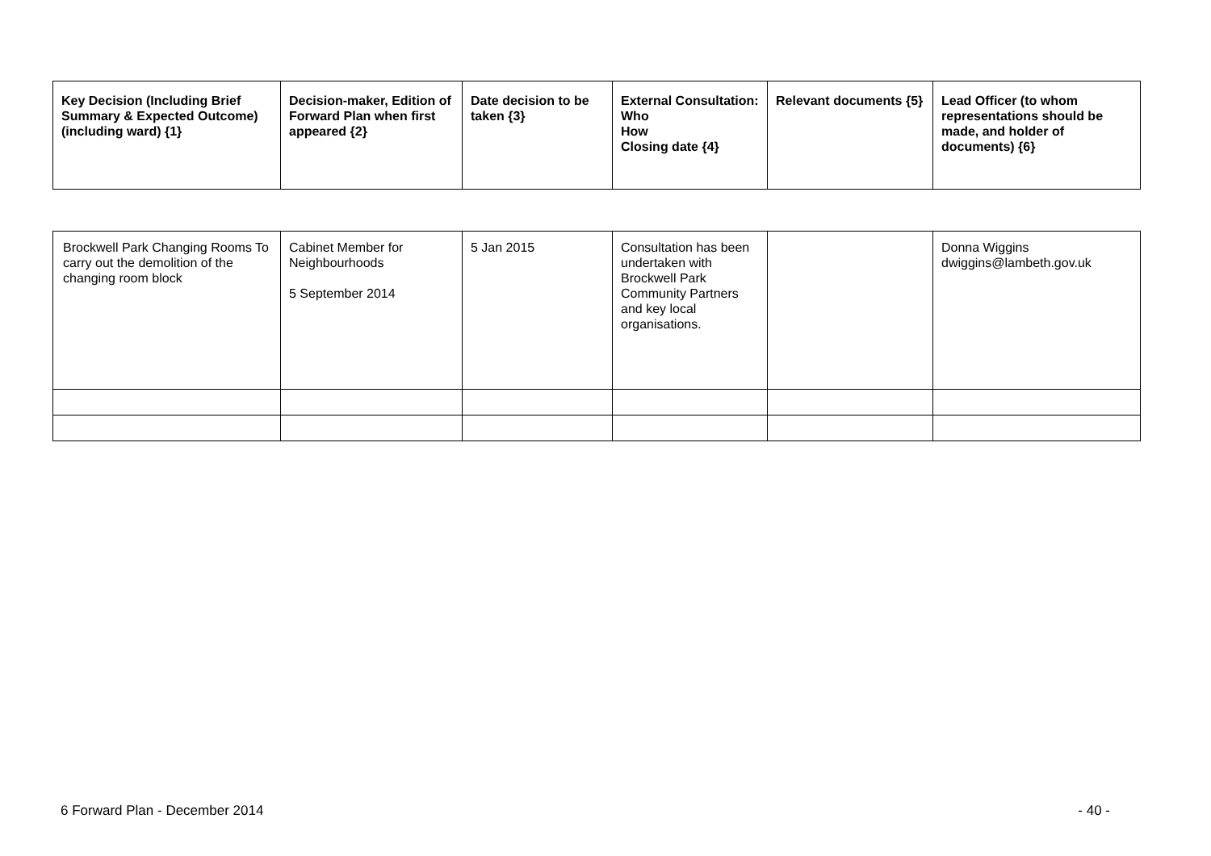| Key Decision (Including Brief Summary & Expected Outcome) (including ward) {1} | Decision-maker, Edition of Forward Plan when first appeared {2} | Date decision to be taken {3} | External Consultation: Who How Closing date {4} | Relevant documents {5} | Lead Officer (to whom representations should be made, and holder of documents) {6} |
| --- | --- | --- | --- | --- | --- |
| Brockwell Park Changing Rooms To carry out the demolition of the changing room block | Cabinet Member for Neighbourhoods 5 September 2014 | 5 Jan 2015 | Consultation has been undertaken with Brockwell Park Community Partners and key local organisations. | | Donna Wiggins dwiggins@lambeth.gov.uk |
6 Forward Plan - December 2014 - 40 -